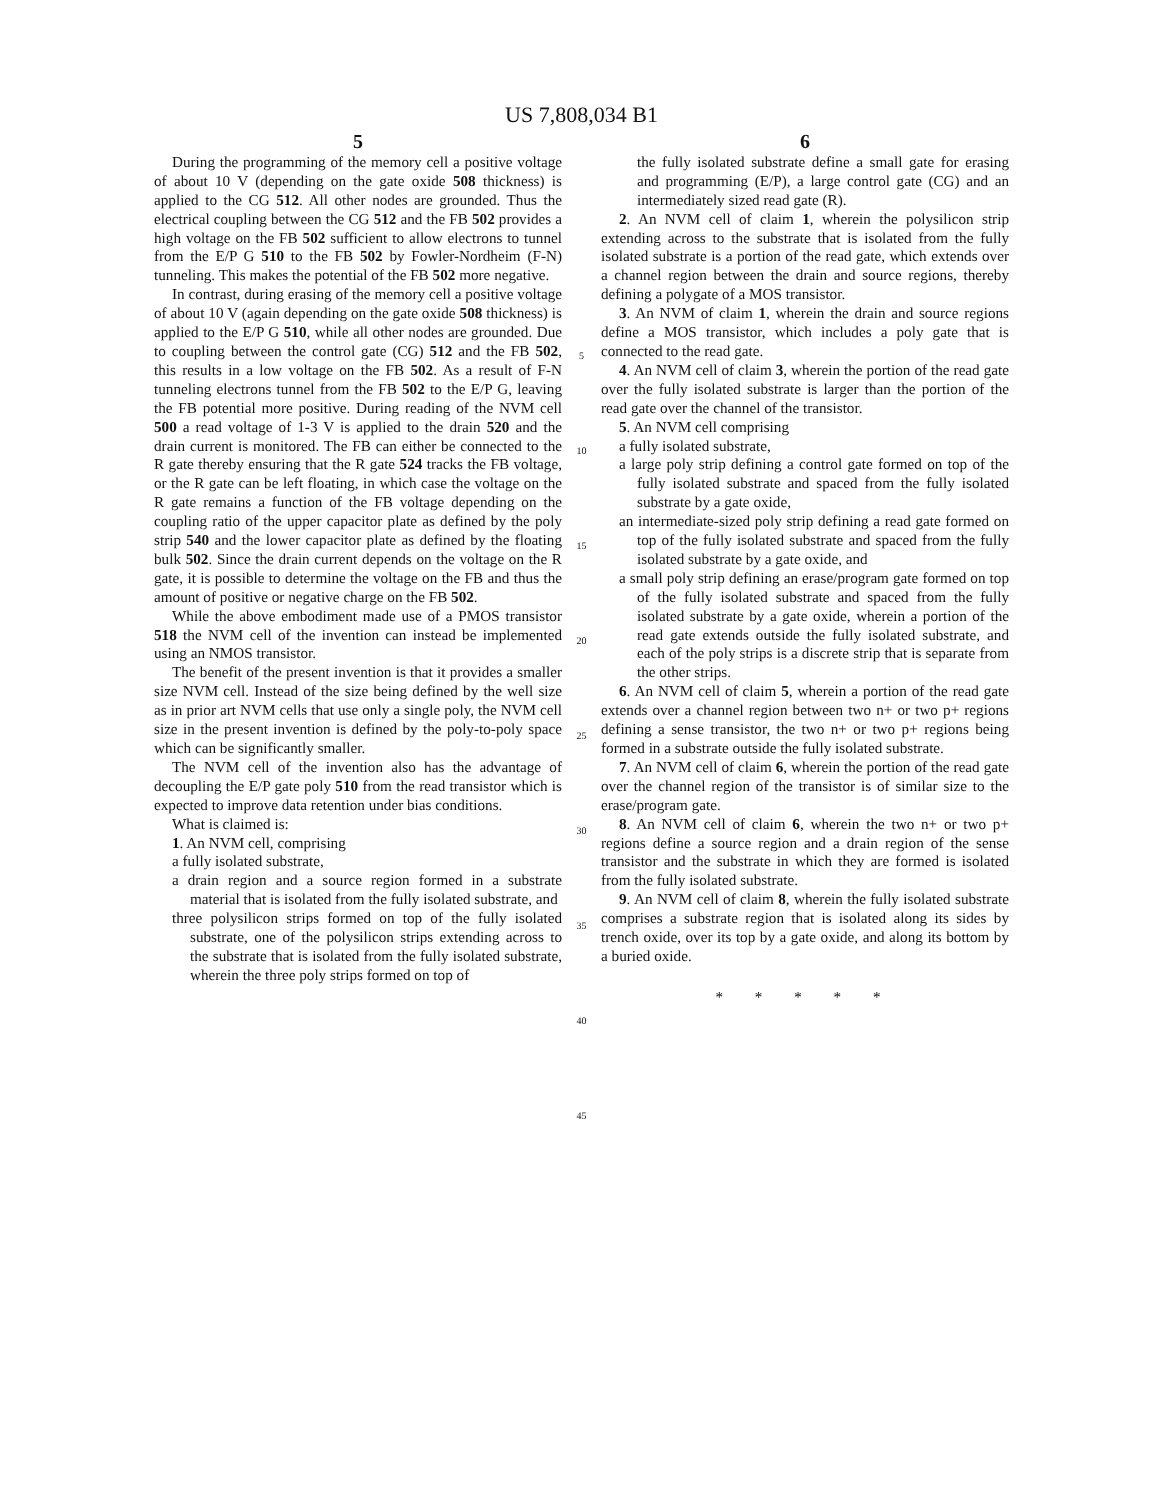US 7,808,034 B1
5
During the programming of the memory cell a positive voltage of about 10 V (depending on the gate oxide 508 thickness) is applied to the CG 512. All other nodes are grounded. Thus the electrical coupling between the CG 512 and the FB 502 provides a high voltage on the FB 502 sufficient to allow electrons to tunnel from the E/P G 510 to the FB 502 by Fowler-Nordheim (F-N) tunneling. This makes the potential of the FB 502 more negative.
In contrast, during erasing of the memory cell a positive voltage of about 10 V (again depending on the gate oxide 508 thickness) is applied to the E/P G 510, while all other nodes are grounded. Due to coupling between the control gate (CG) 512 and the FB 502, this results in a low voltage on the FB 502. As a result of F-N tunneling electrons tunnel from the FB 502 to the E/P G, leaving the FB potential more positive. During reading of the NVM cell 500 a read voltage of 1-3 V is applied to the drain 520 and the drain current is monitored. The FB can either be connected to the R gate thereby ensuring that the R gate 524 tracks the FB voltage, or the R gate can be left floating, in which case the voltage on the R gate remains a function of the FB voltage depending on the coupling ratio of the upper capacitor plate as defined by the poly strip 540 and the lower capacitor plate as defined by the floating bulk 502. Since the drain current depends on the voltage on the R gate, it is possible to determine the voltage on the FB and thus the amount of positive or negative charge on the FB 502.
While the above embodiment made use of a PMOS transistor 518 the NVM cell of the invention can instead be implemented using an NMOS transistor.
The benefit of the present invention is that it provides a smaller size NVM cell. Instead of the size being defined by the well size as in prior art NVM cells that use only a single poly, the NVM cell size in the present invention is defined by the poly-to-poly space which can be significantly smaller.
The NVM cell of the invention also has the advantage of decoupling the E/P gate poly 510 from the read transistor which is expected to improve data retention under bias conditions.
What is claimed is:
1. An NVM cell, comprising
a fully isolated substrate,
a drain region and a source region formed in a substrate material that is isolated from the fully isolated substrate, and
three polysilicon strips formed on top of the fully isolated substrate, one of the polysilicon strips extending across to the substrate that is isolated from the fully isolated substrate, wherein the three poly strips formed on top of
5
10
15
20
25
30
35
40
45
6
the fully isolated substrate define a small gate for erasing and programming (E/P), a large control gate (CG) and an intermediately sized read gate (R).
2. An NVM cell of claim 1, wherein the polysilicon strip extending across to the substrate that is isolated from the fully isolated substrate is a portion of the read gate, which extends over a channel region between the drain and source regions, thereby defining a polygate of a MOS transistor.
3. An NVM of claim 1, wherein the drain and source regions define a MOS transistor, which includes a poly gate that is connected to the read gate.
4. An NVM cell of claim 3, wherein the portion of the read gate over the fully isolated substrate is larger than the portion of the read gate over the channel of the transistor.
5. An NVM cell comprising
a fully isolated substrate,
a large poly strip defining a control gate formed on top of the fully isolated substrate and spaced from the fully isolated substrate by a gate oxide,
an intermediate-sized poly strip defining a read gate formed on top of the fully isolated substrate and spaced from the fully isolated substrate by a gate oxide, and
a small poly strip defining an erase/program gate formed on top of the fully isolated substrate and spaced from the fully isolated substrate by a gate oxide, wherein a portion of the read gate extends outside the fully isolated substrate, and each of the poly strips is a discrete strip that is separate from the other strips.
6. An NVM cell of claim 5, wherein a portion of the read gate extends over a channel region between two n+ or two p+ regions defining a sense transistor, the two n+ or two p+ regions being formed in a substrate outside the fully isolated substrate.
7. An NVM cell of claim 6, wherein the portion of the read gate over the channel region of the transistor is of similar size to the erase/program gate.
8. An NVM cell of claim 6, wherein the two n+ or two p+ regions define a source region and a drain region of the sense transistor and the substrate in which they are formed is isolated from the fully isolated substrate.
9. An NVM cell of claim 8, wherein the fully isolated substrate comprises a substrate region that is isolated along its sides by trench oxide, over its top by a gate oxide, and along its bottom by a buried oxide.
* * * * *